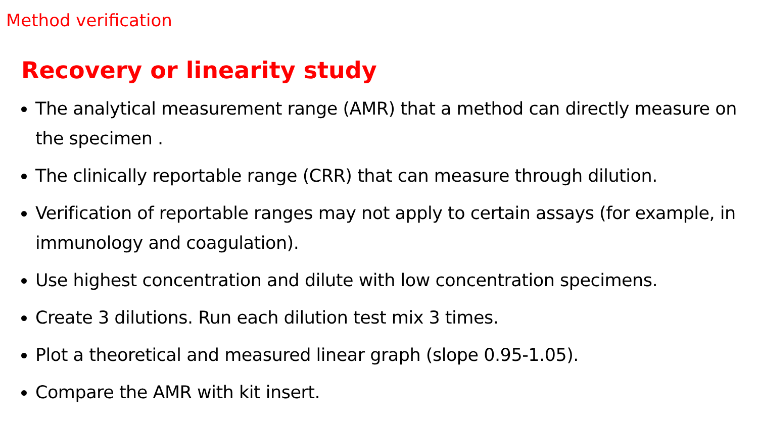Method verification
Recovery or linearity study
The analytical measurement range (AMR) that a method can directly measure on the specimen .
The clinically reportable range (CRR) that can measure through dilution.
Verification of reportable ranges may not apply to certain assays (for example, in immunology and coagulation).
Use highest concentration and dilute with low concentration specimens.
Create 3 dilutions. Run each dilution test mix 3 times.
Plot a theoretical and measured linear graph (slope 0.95-1.05).
Compare the AMR with kit insert.